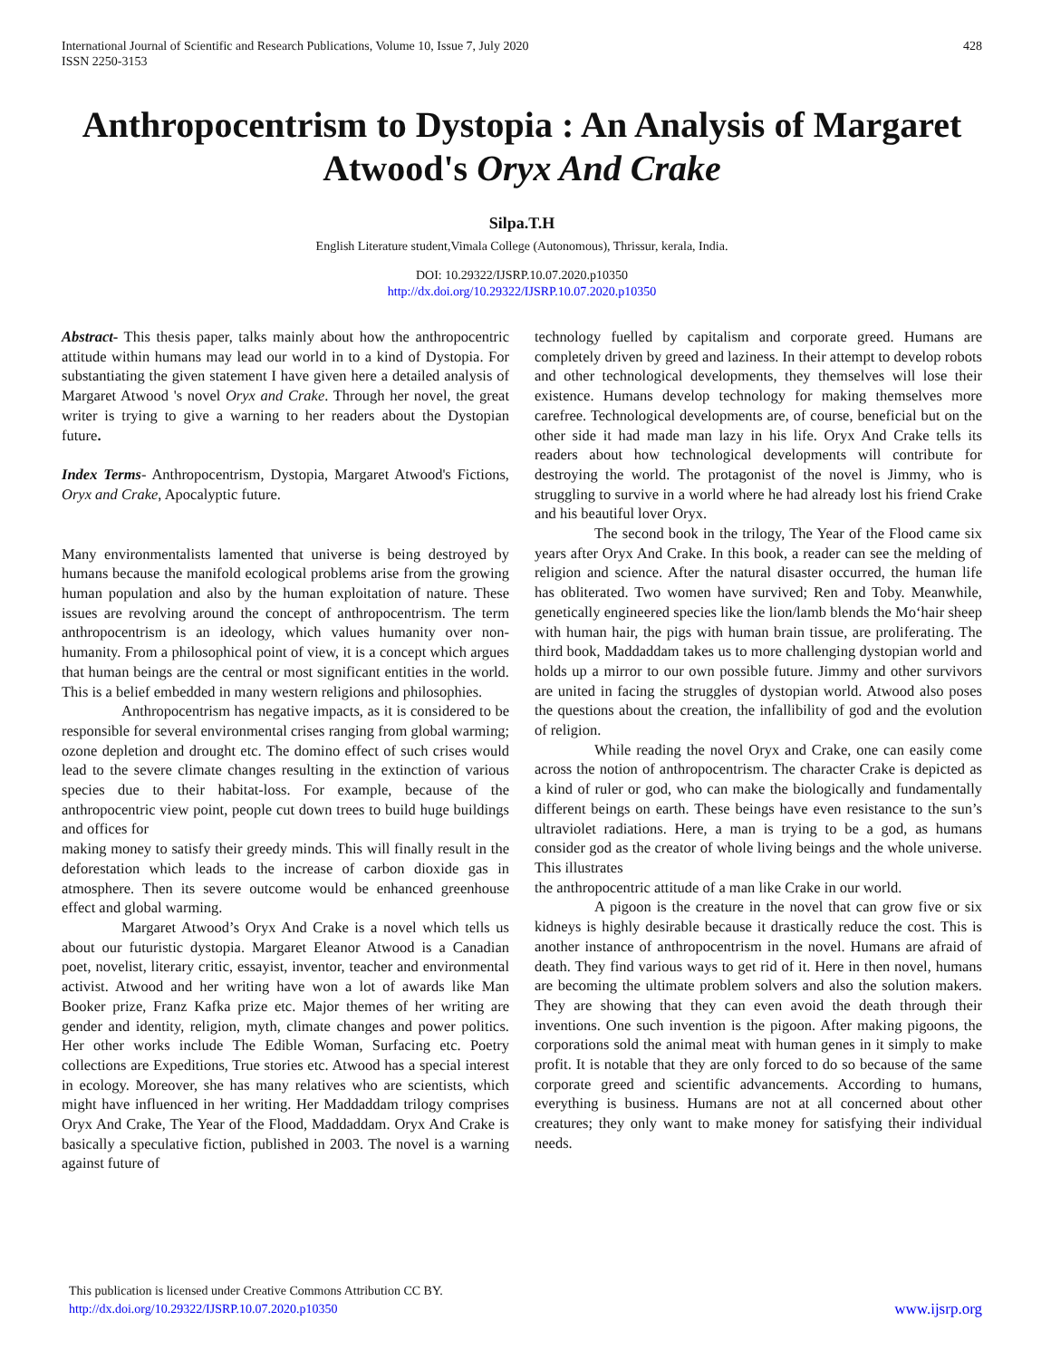International Journal of Scientific and Research Publications, Volume 10, Issue 7, July 2020
ISSN 2250-3153
428
Anthropocentrism to Dystopia : An Analysis of Margaret Atwood's Oryx And Crake
Silpa.T.H
English Literature student,Vimala College (Autonomous), Thrissur, kerala, India.
DOI: 10.29322/IJSRP.10.07.2020.p10350
http://dx.doi.org/10.29322/IJSRP.10.07.2020.p10350
Abstract- This thesis paper, talks mainly about how the anthropocentric attitude within humans may lead our world in to a kind of Dystopia. For substantiating the given statement I have given here a detailed analysis of Margaret Atwood 's novel Oryx and Crake. Through her novel, the great writer is trying to give a warning to her readers about the Dystopian future.
Index Terms- Anthropocentrism, Dystopia, Margaret Atwood's Fictions, Oryx and Crake, Apocalyptic future.
Many environmentalists lamented that universe is being destroyed by humans because the manifold ecological problems arise from the growing human population and also by the human exploitation of nature. These issues are revolving around the concept of anthropocentrism. The term anthropocentrism is an ideology, which values humanity over non-humanity. From a philosophical point of view, it is a concept which argues that human beings are the central or most significant entities in the world. This is a belief embedded in many western religions and philosophies.
Anthropocentrism has negative impacts, as it is considered to be responsible for several environmental crises ranging from global warming; ozone depletion and drought etc. The domino effect of such crises would lead to the severe climate changes resulting in the extinction of various species due to their habitat-loss. For example, because of the anthropocentric view point, people cut down trees to build huge buildings and offices for
making money to satisfy their greedy minds. This will finally result in the deforestation which leads to the increase of carbon dioxide gas in atmosphere. Then its severe outcome would be enhanced greenhouse effect and global warming.
Margaret Atwood’s Oryx And Crake is a novel which tells us about our futuristic dystopia. Margaret Eleanor Atwood is a Canadian poet, novelist, literary critic, essayist, inventor, teacher and environmental activist. Atwood and her writing have won a lot of awards like Man Booker prize, Franz Kafka prize etc. Major themes of her writing are gender and identity, religion, myth, climate changes and power politics. Her other works include The Edible Woman, Surfacing etc. Poetry collections are Expeditions, True stories etc. Atwood has a special interest in ecology. Moreover, she has many relatives who are scientists, which might have influenced in her writing. Her Maddaddam trilogy comprises Oryx And Crake, The Year of the Flood, Maddaddam. Oryx And Crake is basically a speculative fiction, published in 2003. The novel is a warning against future of
technology fuelled by capitalism and corporate greed. Humans are completely driven by greed and laziness. In their attempt to develop robots and other technological developments, they themselves will lose their existence. Humans develop technology for making themselves more carefree. Technological developments are, of course, beneficial but on the other side it had made man lazy in his life. Oryx And Crake tells its readers about how technological developments will contribute for destroying the world. The protagonist of the novel is Jimmy, who is struggling to survive in a world where he had already lost his friend Crake and his beautiful lover Oryx.
The second book in the trilogy, The Year of the Flood came six years after Oryx And Crake. In this book, a reader can see the melding of religion and science. After the natural disaster occurred, the human life has obliterated. Two women have survived; Ren and Toby. Meanwhile, genetically engineered species like the lion/lamb blends the Mo‘hair sheep with human hair, the pigs with human brain tissue, are proliferating. The third book, Maddaddam takes us to more challenging dystopian world and holds up a mirror to our own possible future. Jimmy and other survivors are united in facing the struggles of dystopian world. Atwood also poses the questions about the creation, the infallibility of god and the evolution of religion.
While reading the novel Oryx and Crake, one can easily come across the notion of anthropocentrism. The character Crake is depicted as a kind of ruler or god, who can make the biologically and fundamentally different beings on earth. These beings have even resistance to the sun’s ultraviolet radiations. Here, a man is trying to be a god, as humans consider god as the creator of whole living beings and the whole universe. This illustrates
the anthropocentric attitude of a man like Crake in our world.
A pigoon is the creature in the novel that can grow five or six kidneys is highly desirable because it drastically reduce the cost. This is another instance of anthropocentrism in the novel. Humans are afraid of death. They find various ways to get rid of it. Here in then novel, humans are becoming the ultimate problem solvers and also the solution makers. They are showing that they can even avoid the death through their inventions. One such invention is the pigoon. After making pigoons, the corporations sold the animal meat with human genes in it simply to make profit. It is notable that they are only forced to do so because of the same corporate greed and scientific advancements. According to humans, everything is business. Humans are not at all concerned about other creatures; they only want to make money for satisfying their individual needs.
This publication is licensed under Creative Commons Attribution CC BY.
http://dx.doi.org/10.29322/IJSRP.10.07.2020.p10350
www.ijsrp.org